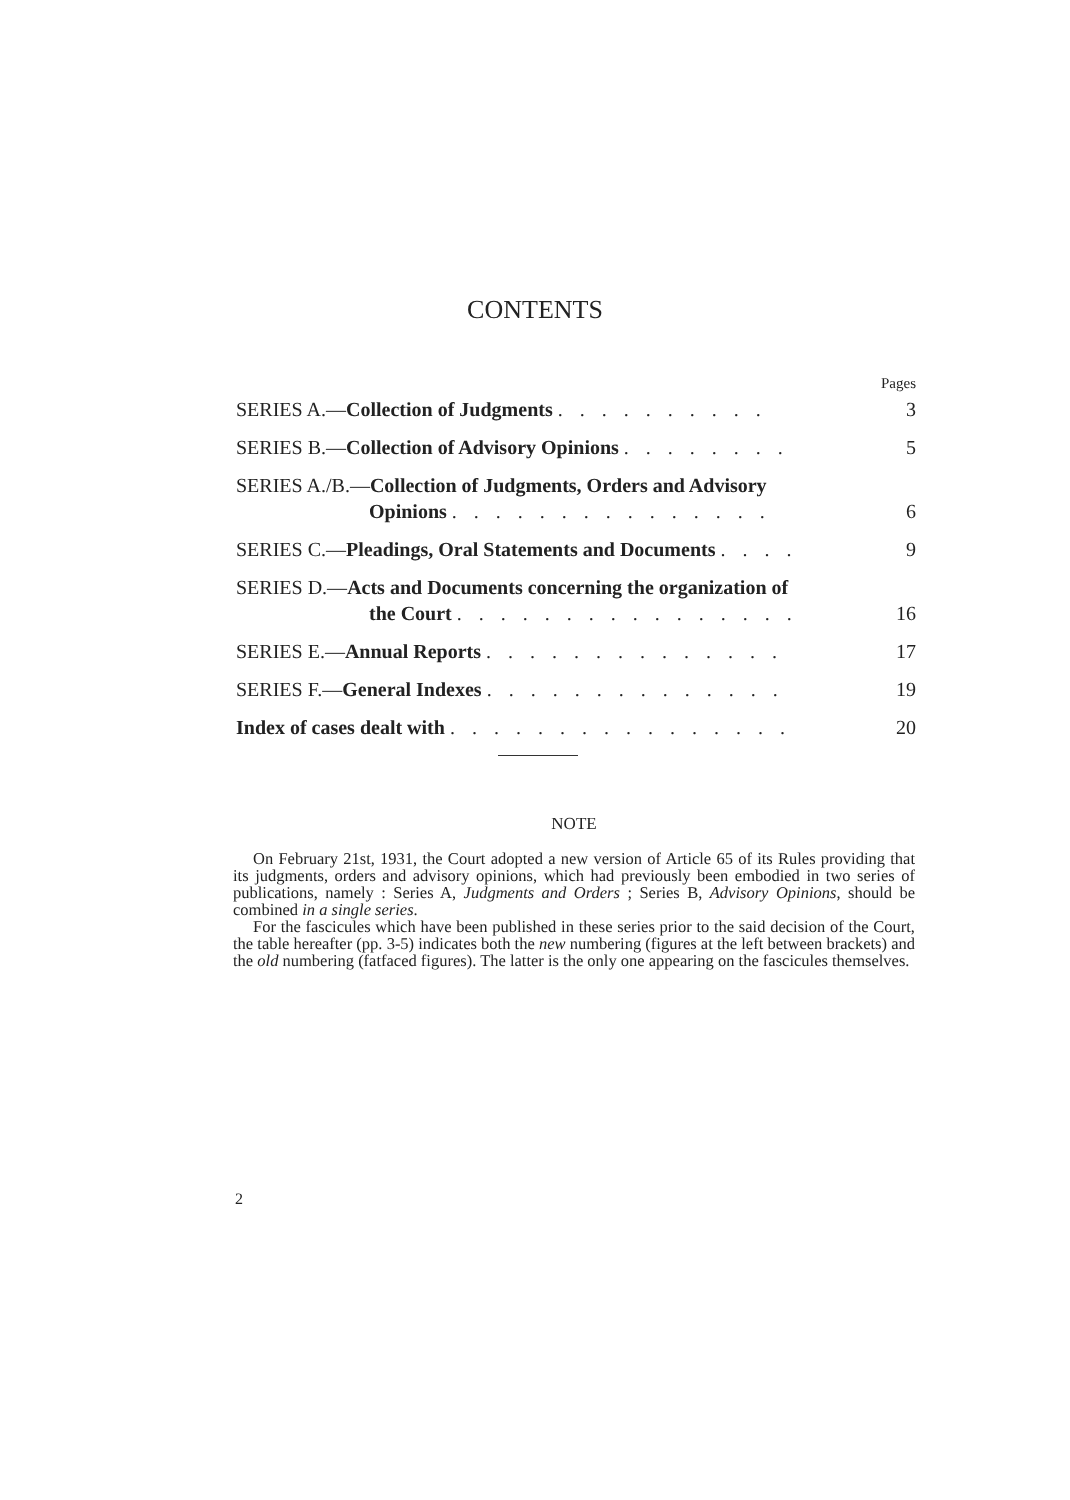CONTENTS
Pages
SERIES A.—Collection of Judgments . . . . . . . . . . 3
SERIES B.—Collection of Advisory Opinions . . . . . . . . 5
SERIES A./B.—Collection of Judgments, Orders and Advisory
Opinions . . . . . . . . . . . . . . .
6
SERIES C.—Pleadings, Oral Statements and Documents . . . . 9
SERIES D.—Acts and Documents concerning the organization of
the Court . . . . . . . . . . . . . . . .
16
SERIES E.—Annual Reports . . . . . . . . . . . . . . 17
SERIES F.—General Indexes . . . . . . . . . . . . . . 19
Index of cases dealt with . . . . . . . . . . . . . . . . 20
NOTE
On February 21st, 1931, the Court adopted a new version of Article 65 of its Rules providing that its judgments, orders and advisory opinions, which had previously been embodied in two series of publications, namely : Series A, Judgments and Orders ; Series B, Advisory Opinions, should be combined in a single series.
For the fascicules which have been published in these series prior to the said decision of the Court, the table hereafter (pp. 3-5) indicates both the new numbering (figures at the left between brackets) and the old numbering (fatfaced figures). The latter is the only one appearing on the fascicules themselves.
2